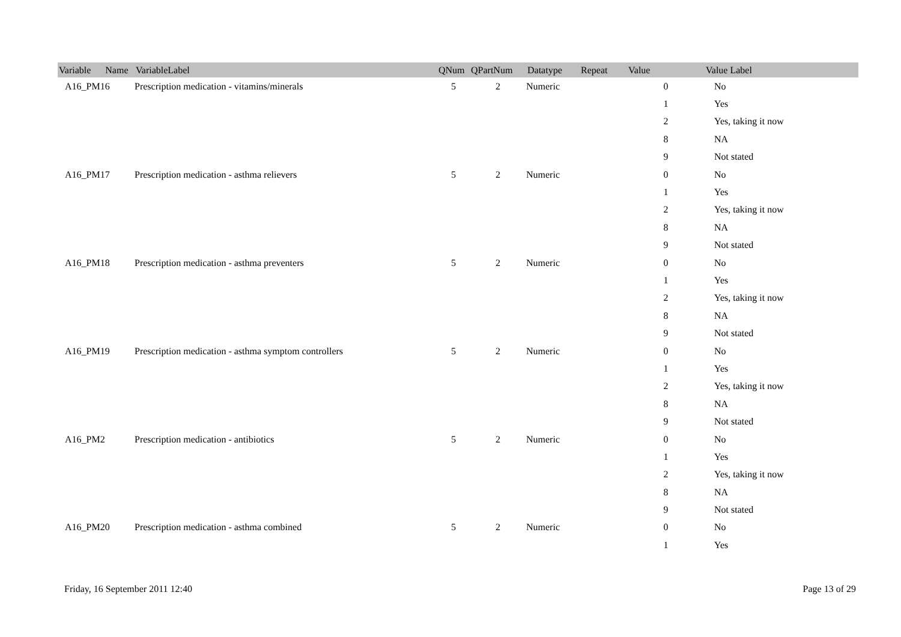| Variable Name | VariableLabel | QNum | QPartNum | Datatype | Repeat | Value | Value Label |
| --- | --- | --- | --- | --- | --- | --- | --- |
| A16_PM16 | Prescription medication - vitamins/minerals | 5 | 2 | Numeric | | 0 | No |
| | | | | | | 1 | Yes |
| | | | | | | 2 | Yes, taking it now |
| | | | | | | 8 | NA |
| | | | | | | 9 | Not stated |
| A16_PM17 | Prescription medication - asthma relievers | 5 | 2 | Numeric | | 0 | No |
| | | | | | | 1 | Yes |
| | | | | | | 2 | Yes, taking it now |
| | | | | | | 8 | NA |
| | | | | | | 9 | Not stated |
| A16_PM18 | Prescription medication - asthma preventers | 5 | 2 | Numeric | | 0 | No |
| | | | | | | 1 | Yes |
| | | | | | | 2 | Yes, taking it now |
| | | | | | | 8 | NA |
| | | | | | | 9 | Not stated |
| A16_PM19 | Prescription medication - asthma symptom controllers | 5 | 2 | Numeric | | 0 | No |
| | | | | | | 1 | Yes |
| | | | | | | 2 | Yes, taking it now |
| | | | | | | 8 | NA |
| | | | | | | 9 | Not stated |
| A16_PM2 | Prescription medication - antibiotics | 5 | 2 | Numeric | | 0 | No |
| | | | | | | 1 | Yes |
| | | | | | | 2 | Yes, taking it now |
| | | | | | | 8 | NA |
| | | | | | | 9 | Not stated |
| A16_PM20 | Prescription medication - asthma combined | 5 | 2 | Numeric | | 0 | No |
| | | | | | | 1 | Yes |
Friday, 16 September 2011 12:40 Page 13 of 29